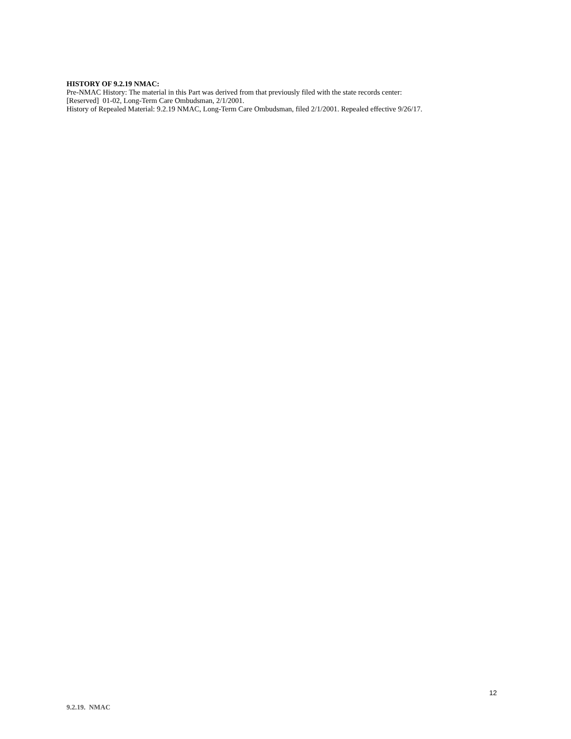HISTORY OF 9.2.19 NMAC:
Pre-NMAC History: The material in this Part was derived from that previously filed with the state records center:
[Reserved] 01-02, Long-Term Care Ombudsman, 2/1/2001.
History of Repealed Material: 9.2.19 NMAC, Long-Term Care Ombudsman, filed 2/1/2001. Repealed effective 9/26/17.
12
9.2.19. NMAC